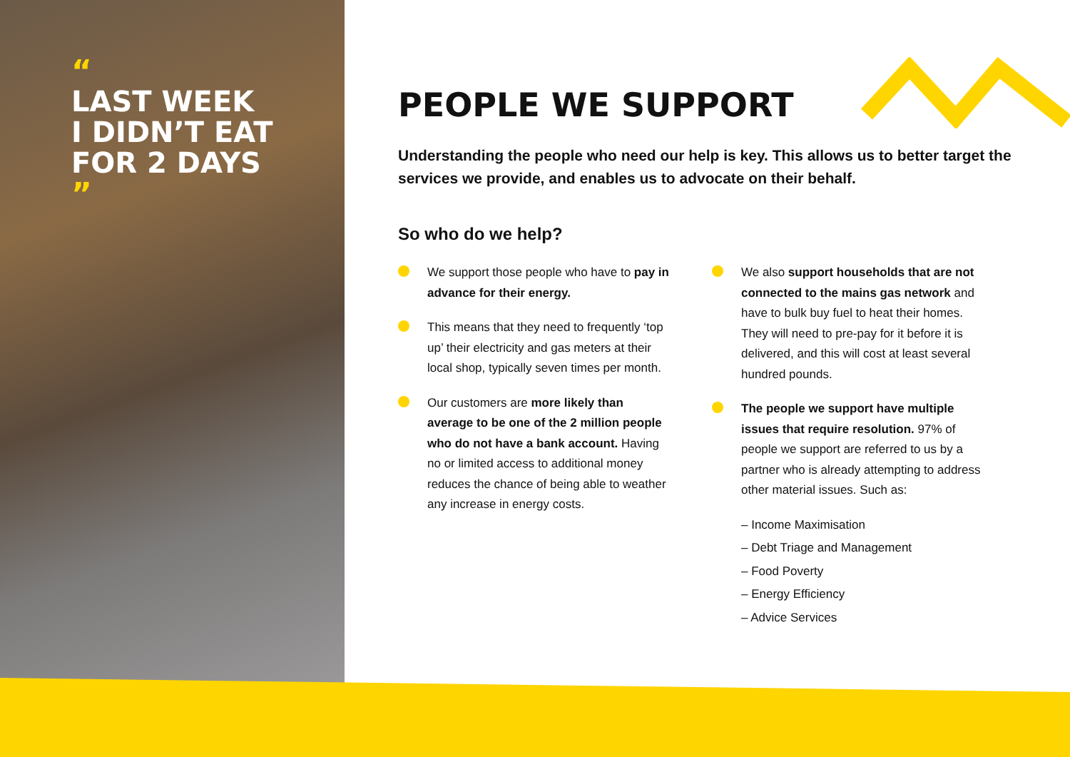“
LAST WEEK
I DIDN’T EAT
FOR 2 DAYS
”
PEOPLE WE SUPPORT
Understanding the people who need our help is key. This allows us to better target the services we provide, and enables us to advocate on their behalf.
So who do we help?
We support those people who have to pay in advance for their energy.
This means that they need to frequently ‘top up’ their electricity and gas meters at their local shop, typically seven times per month.
Our customers are more likely than average to be one of the 2 million people who do not have a bank account. Having no or limited access to additional money reduces the chance of being able to weather any increase in energy costs.
We also support households that are not connected to the mains gas network and have to bulk buy fuel to heat their homes. They will need to pre-pay for it before it is delivered, and this will cost at least several hundred pounds.
The people we support have multiple issues that require resolution. 97% of people we support are referred to us by a partner who is already attempting to address other material issues. Such as:
– Income Maximisation
– Debt Triage and Management
– Food Poverty
– Energy Efficiency
– Advice Services